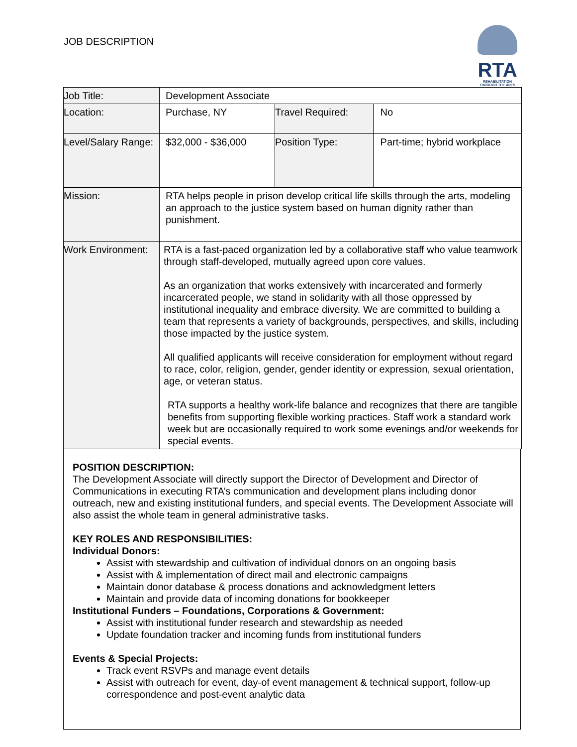JOB DESCRIPTION
RTA
REHABILITATION
THROUGH THE ARTS
| Job Title: | Development Associate | | |
| Location: | Purchase, NY | Travel Required: | No |
| Level/Salary Range: | $32,000 - $36,000 | Position Type: | Part-time; hybrid workplace |
| Mission: | RTA helps people in prison develop critical life skills through the arts, modeling an approach to the justice system based on human dignity rather than punishment. | | |
| Work Environment: | RTA is a fast-paced organization led by a collaborative staff who value teamwork through staff-developed, mutually agreed upon core values. As an organization that works extensively with incarcerated and formerly incarcerated people, we stand in solidarity with all those oppressed by institutional inequality and embrace diversity. We are committed to building a team that represents a variety of backgrounds, perspectives, and skills, including those impacted by the justice system. All qualified applicants will receive consideration for employment without regard to race, color, religion, gender, gender identity or expression, sexual orientation, age, or veteran status. RTA supports a healthy work-life balance and recognizes that there are tangible benefits from supporting flexible working practices. Staff work a standard work week but are occasionally required to work some evenings and/or weekends for special events. | | |
POSITION DESCRIPTION:
The Development Associate will directly support the Director of Development and Director of Communications in executing RTA’s communication and development plans including donor outreach, new and existing institutional funders, and special events. The Development Associate will also assist the whole team in general administrative tasks.
KEY ROLES AND RESPONSIBILITIES:
Individual Donors:
Assist with stewardship and cultivation of individual donors on an ongoing basis
Assist with & implementation of direct mail and electronic campaigns
Maintain donor database & process donations and acknowledgment letters
Maintain and provide data of incoming donations for bookkeeper
Institutional Funders – Foundations, Corporations & Government:
Assist with institutional funder research and stewardship as needed
Update foundation tracker and incoming funds from institutional funders
Events & Special Projects:
Track event RSVPs and manage event details
Assist with outreach for event, day-of event management & technical support, follow-up correspondence and post-event analytic data